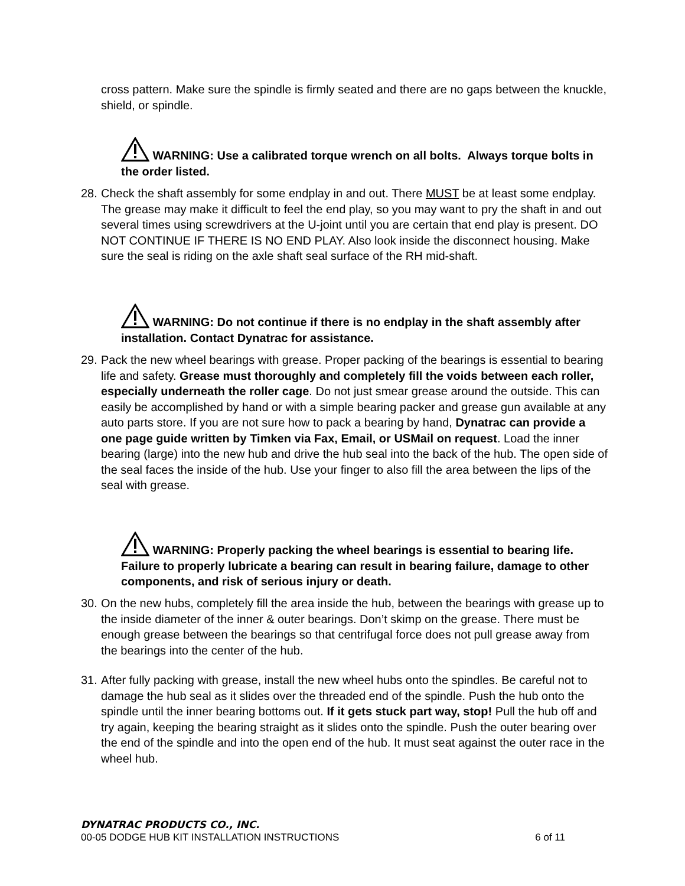cross pattern. Make sure the spindle is firmly seated and there are no gaps between the knuckle, shield, or spindle.
WARNING: Use a calibrated torque wrench on all bolts. Always torque bolts in the order listed.
28. Check the shaft assembly for some endplay in and out. There MUST be at least some endplay. The grease may make it difficult to feel the end play, so you may want to pry the shaft in and out several times using screwdrivers at the U-joint until you are certain that end play is present. DO NOT CONTINUE IF THERE IS NO END PLAY. Also look inside the disconnect housing. Make sure the seal is riding on the axle shaft seal surface of the RH mid-shaft.
WARNING: Do not continue if there is no endplay in the shaft assembly after installation. Contact Dynatrac for assistance.
29. Pack the new wheel bearings with grease. Proper packing of the bearings is essential to bearing life and safety. Grease must thoroughly and completely fill the voids between each roller, especially underneath the roller cage. Do not just smear grease around the outside. This can easily be accomplished by hand or with a simple bearing packer and grease gun available at any auto parts store. If you are not sure how to pack a bearing by hand, Dynatrac can provide a one page guide written by Timken via Fax, Email, or USMail on request. Load the inner bearing (large) into the new hub and drive the hub seal into the back of the hub. The open side of the seal faces the inside of the hub. Use your finger to also fill the area between the lips of the seal with grease.
WARNING: Properly packing the wheel bearings is essential to bearing life. Failure to properly lubricate a bearing can result in bearing failure, damage to other components, and risk of serious injury or death.
30. On the new hubs, completely fill the area inside the hub, between the bearings with grease up to the inside diameter of the inner & outer bearings. Don’t skimp on the grease. There must be enough grease between the bearings so that centrifugal force does not pull grease away from the bearings into the center of the hub.
31. After fully packing with grease, install the new wheel hubs onto the spindles. Be careful not to damage the hub seal as it slides over the threaded end of the spindle. Push the hub onto the spindle until the inner bearing bottoms out. If it gets stuck part way, stop! Pull the hub off and try again, keeping the bearing straight as it slides onto the spindle. Push the outer bearing over the end of the spindle and into the open end of the hub. It must seat against the outer race in the wheel hub.
DYNATRAC PRODUCTS CO., INC.
00-05 DODGE HUB KIT INSTALLATION INSTRUCTIONS 6 of 11